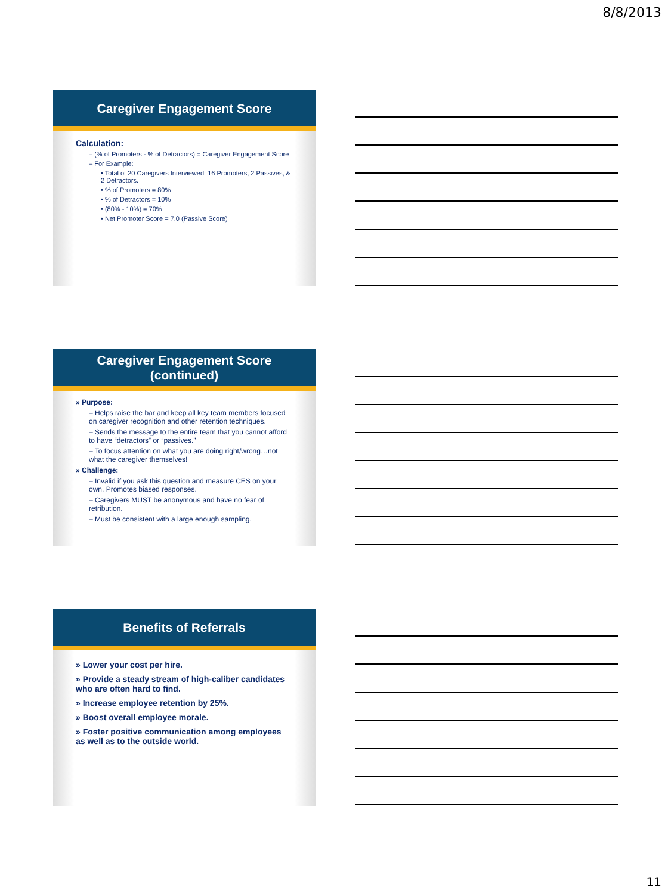8/8/2013
Caregiver Engagement Score
Calculation:
– (% of Promoters - % of Detractors) = Caregiver Engagement Score
– For Example:
• Total of 20 Caregivers Interviewed: 16 Promoters, 2 Passives, & 2 Detractors.
• % of Promoters = 80%
• % of Detractors = 10%
• (80% - 10%) = 70%
• Net Promoter Score = 7.0 (Passive Score)
Caregiver Engagement Score
(continued)
» Purpose:
– Helps raise the bar and keep all key team members focused on caregiver recognition and other retention techniques.
– Sends the message to the entire team that you cannot afford to have “detractors” or “passives.”
– To focus attention on what you are doing right/wrong…not what the caregiver themselves!
» Challenge:
– Invalid if you ask this question and measure CES on your own. Promotes biased responses.
– Caregivers MUST be anonymous and have no fear of retribution.
– Must be consistent with a large enough sampling.
Benefits of Referrals
» Lower your cost per hire.
» Provide a steady stream of high-caliber candidates who are often hard to find.
» Increase employee retention by 25%.
» Boost overall employee morale.
» Foster positive communication among employees as well as to the outside world.
11